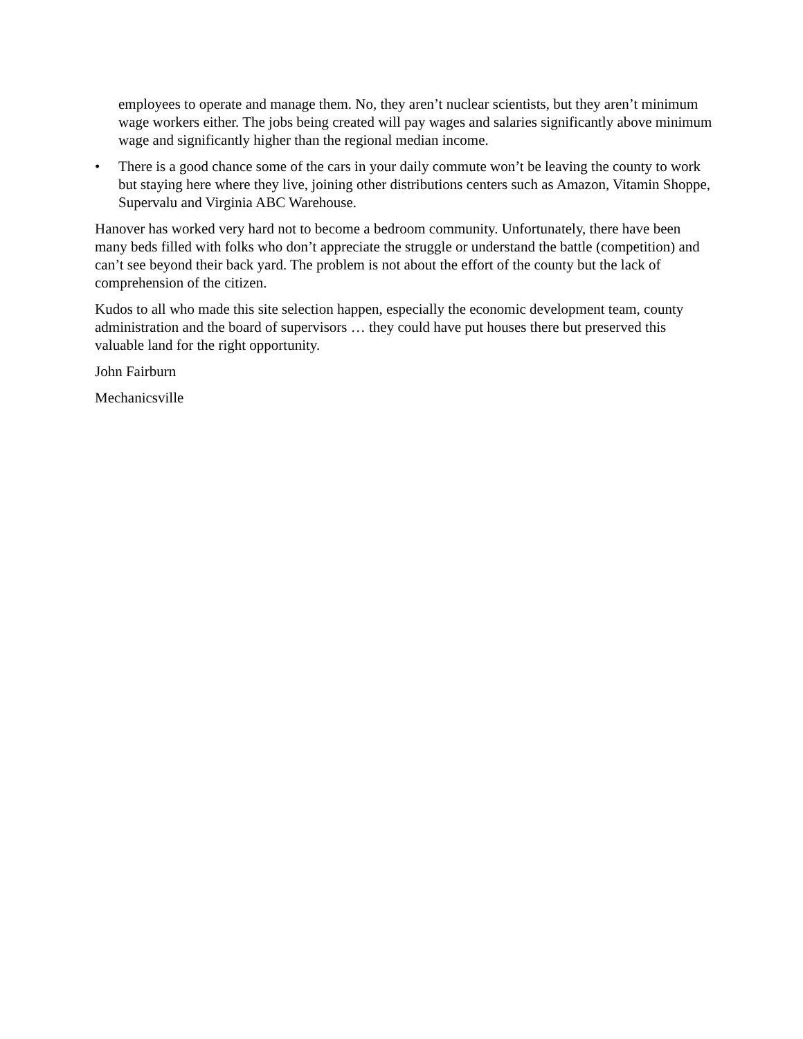employees to operate and manage them. No, they aren’t nuclear scientists, but they aren’t minimum wage workers either. The jobs being created will pay wages and salaries significantly above minimum wage and significantly higher than the regional median income.
• There is a good chance some of the cars in your daily commute won’t be leaving the county to work but staying here where they live, joining other distributions centers such as Amazon, Vitamin Shoppe, Supervalu and Virginia ABC Warehouse.
Hanover has worked very hard not to become a bedroom community. Unfortunately, there have been many beds filled with folks who don’t appreciate the struggle or understand the battle (competition) and can’t see beyond their back yard. The problem is not about the effort of the county but the lack of comprehension of the citizen.
Kudos to all who made this site selection happen, especially the economic development team, county administration and the board of supervisors … they could have put houses there but preserved this valuable land for the right opportunity.
John Fairburn
Mechanicsville